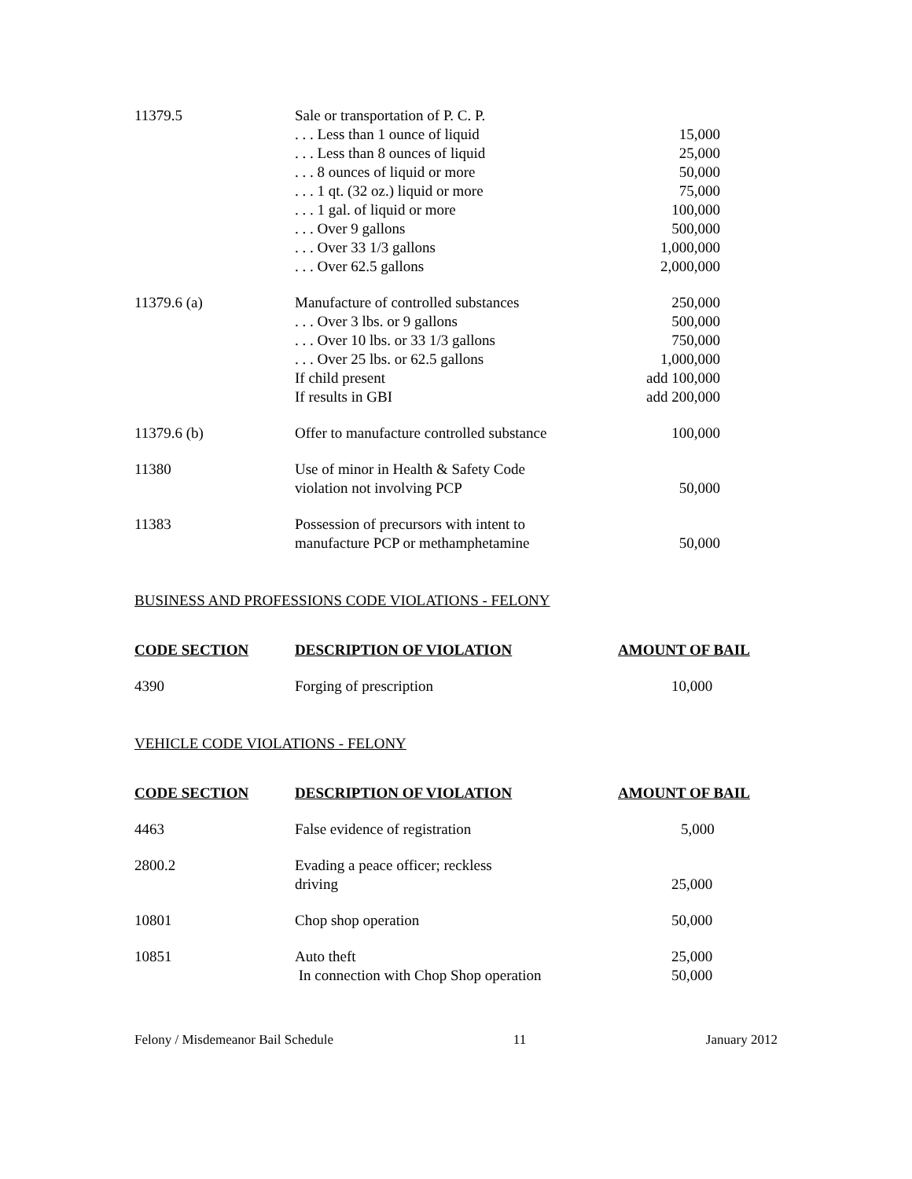| 11379.5 | Sale or transportation of P. C. P. | |
| | . . . Less than 1 ounce of liquid | 15,000 |
| | . . . Less than 8 ounces of liquid | 25,000 |
| | . . . 8 ounces of liquid or more | 50,000 |
| | . . . 1 qt. (32 oz.) liquid or more | 75,000 |
| | . . . 1 gal. of liquid or more | 100,000 |
| | . . . Over 9 gallons | 500,000 |
| | . . . Over 33 1/3 gallons | 1,000,000 |
| | . . . Over 62.5 gallons | 2,000,000 |
| 11379.6 (a) | Manufacture of controlled substances | 250,000 |
| | . . . Over 3 lbs. or 9 gallons | 500,000 |
| | . . . Over 10 lbs. or 33 1/3 gallons | 750,000 |
| | . . . Over 25 lbs. or 62.5 gallons | 1,000,000 |
| | If child present | add 100,000 |
| | If results in GBI | add 200,000 |
| 11379.6 (b) | Offer to manufacture controlled substance | 100,000 |
| 11380 | Use of minor in Health & Safety Code violation not involving PCP | 50,000 |
| 11383 | Possession of precursors with intent to manufacture PCP or methamphetamine | 50,000 |
BUSINESS AND PROFESSIONS CODE VIOLATIONS - FELONY
| CODE SECTION | DESCRIPTION OF VIOLATION | AMOUNT OF BAIL |
| --- | --- | --- |
| 4390 | Forging of prescription | 10,000 |
VEHICLE CODE VIOLATIONS - FELONY
| CODE SECTION | DESCRIPTION OF VIOLATION | AMOUNT OF BAIL |
| --- | --- | --- |
| 4463 | False evidence of registration | 5,000 |
| 2800.2 | Evading a peace officer; reckless driving | 25,000 |
| 10801 | Chop shop operation | 50,000 |
| 10851 | Auto theft In connection with Chop Shop operation | 25,000 50,000 |
Felony / Misdemeanor Bail Schedule 11 January 2012